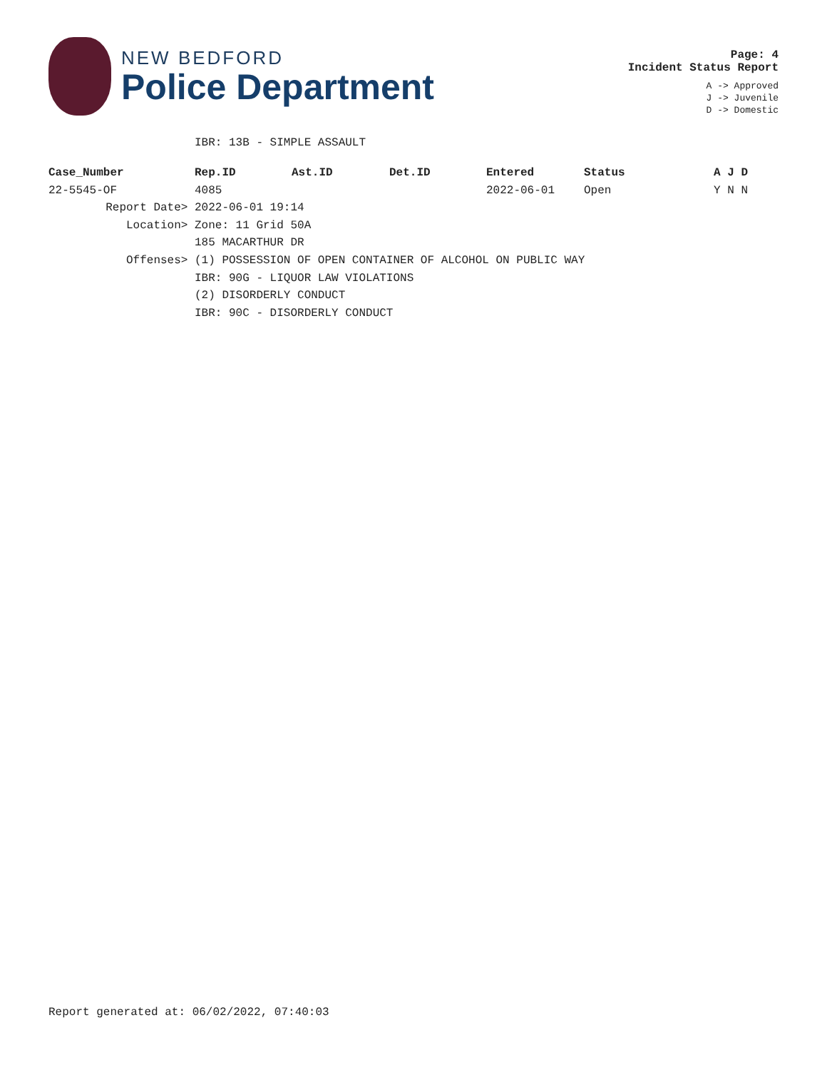NEW BEDFORD
Police Department
Page: 4
Incident Status Report
A -> Approved
J -> Juvenile
D -> Domestic
IBR: 13B - SIMPLE ASSAULT
| Case_Number | Rep.ID | Ast.ID | Det.ID | Entered | Status | A J D |
| --- | --- | --- | --- | --- | --- | --- |
| 22-5545-OF | 4085 | | | 2022-06-01 | Open | Y N N |
| Report Date> | 2022-06-01 19:14 | | | | | |
| Location> | Zone: 11 Grid 50A | | | | | |
| | 185 MACARTHUR DR | | | | | |
| Offenses> | (1) POSSESSION OF OPEN CONTAINER OF ALCOHOL ON PUBLIC WAY | | | | | |
| | IBR: 90G - LIQUOR LAW VIOLATIONS | | | | | |
| | (2) DISORDERLY CONDUCT | | | | | |
| | IBR: 90C - DISORDERLY CONDUCT | | | | | |
Report generated at: 06/02/2022, 07:40:03